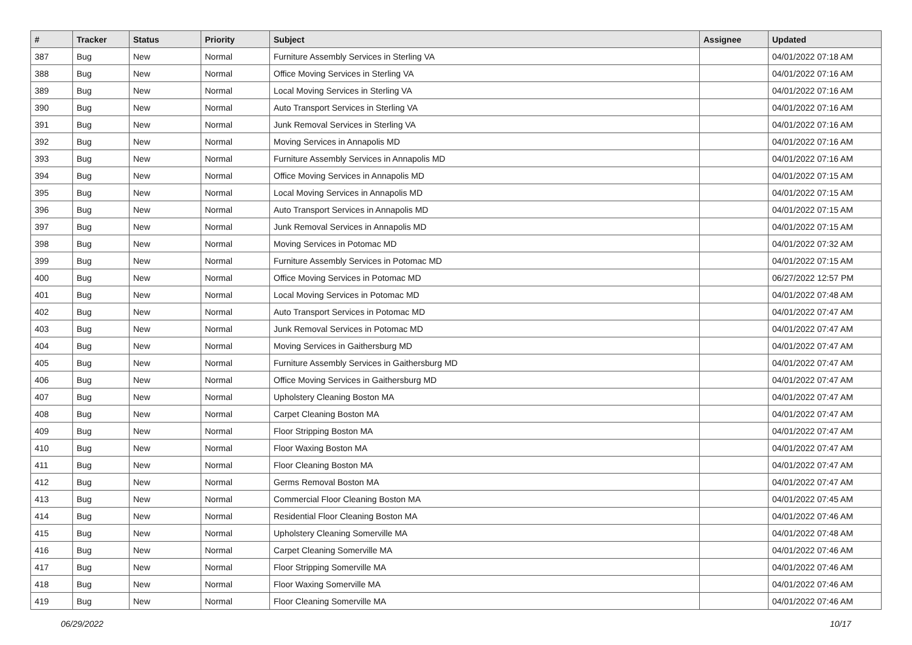| # | Tracker | Status | Priority | Subject | Assignee | Updated |
| --- | --- | --- | --- | --- | --- | --- |
| 387 | Bug | New | Normal | Furniture Assembly Services in Sterling VA | | 04/01/2022 07:18 AM |
| 388 | Bug | New | Normal | Office Moving Services in Sterling VA | | 04/01/2022 07:16 AM |
| 389 | Bug | New | Normal | Local Moving Services in Sterling VA | | 04/01/2022 07:16 AM |
| 390 | Bug | New | Normal | Auto Transport Services in Sterling VA | | 04/01/2022 07:16 AM |
| 391 | Bug | New | Normal | Junk Removal Services in Sterling VA | | 04/01/2022 07:16 AM |
| 392 | Bug | New | Normal | Moving Services in Annapolis MD | | 04/01/2022 07:16 AM |
| 393 | Bug | New | Normal | Furniture Assembly Services in Annapolis MD | | 04/01/2022 07:16 AM |
| 394 | Bug | New | Normal | Office Moving Services in Annapolis MD | | 04/01/2022 07:15 AM |
| 395 | Bug | New | Normal | Local Moving Services in Annapolis MD | | 04/01/2022 07:15 AM |
| 396 | Bug | New | Normal | Auto Transport Services in Annapolis MD | | 04/01/2022 07:15 AM |
| 397 | Bug | New | Normal | Junk Removal Services in Annapolis MD | | 04/01/2022 07:15 AM |
| 398 | Bug | New | Normal | Moving Services in Potomac MD | | 04/01/2022 07:32 AM |
| 399 | Bug | New | Normal | Furniture Assembly Services in Potomac MD | | 04/01/2022 07:15 AM |
| 400 | Bug | New | Normal | Office Moving Services in Potomac MD | | 06/27/2022 12:57 PM |
| 401 | Bug | New | Normal | Local Moving Services in Potomac MD | | 04/01/2022 07:48 AM |
| 402 | Bug | New | Normal | Auto Transport Services in Potomac MD | | 04/01/2022 07:47 AM |
| 403 | Bug | New | Normal | Junk Removal Services in Potomac MD | | 04/01/2022 07:47 AM |
| 404 | Bug | New | Normal | Moving Services in Gaithersburg MD | | 04/01/2022 07:47 AM |
| 405 | Bug | New | Normal | Furniture Assembly Services in Gaithersburg MD | | 04/01/2022 07:47 AM |
| 406 | Bug | New | Normal | Office Moving Services in Gaithersburg MD | | 04/01/2022 07:47 AM |
| 407 | Bug | New | Normal | Upholstery Cleaning Boston MA | | 04/01/2022 07:47 AM |
| 408 | Bug | New | Normal | Carpet Cleaning Boston MA | | 04/01/2022 07:47 AM |
| 409 | Bug | New | Normal | Floor Stripping Boston MA | | 04/01/2022 07:47 AM |
| 410 | Bug | New | Normal | Floor Waxing Boston MA | | 04/01/2022 07:47 AM |
| 411 | Bug | New | Normal | Floor Cleaning Boston MA | | 04/01/2022 07:47 AM |
| 412 | Bug | New | Normal | Germs Removal Boston MA | | 04/01/2022 07:47 AM |
| 413 | Bug | New | Normal | Commercial Floor Cleaning Boston MA | | 04/01/2022 07:45 AM |
| 414 | Bug | New | Normal | Residential Floor Cleaning Boston MA | | 04/01/2022 07:46 AM |
| 415 | Bug | New | Normal | Upholstery Cleaning Somerville MA | | 04/01/2022 07:48 AM |
| 416 | Bug | New | Normal | Carpet Cleaning Somerville MA | | 04/01/2022 07:46 AM |
| 417 | Bug | New | Normal | Floor Stripping Somerville MA | | 04/01/2022 07:46 AM |
| 418 | Bug | New | Normal | Floor Waxing Somerville MA | | 04/01/2022 07:46 AM |
| 419 | Bug | New | Normal | Floor Cleaning Somerville MA | | 04/01/2022 07:46 AM |
06/29/2022 10/17